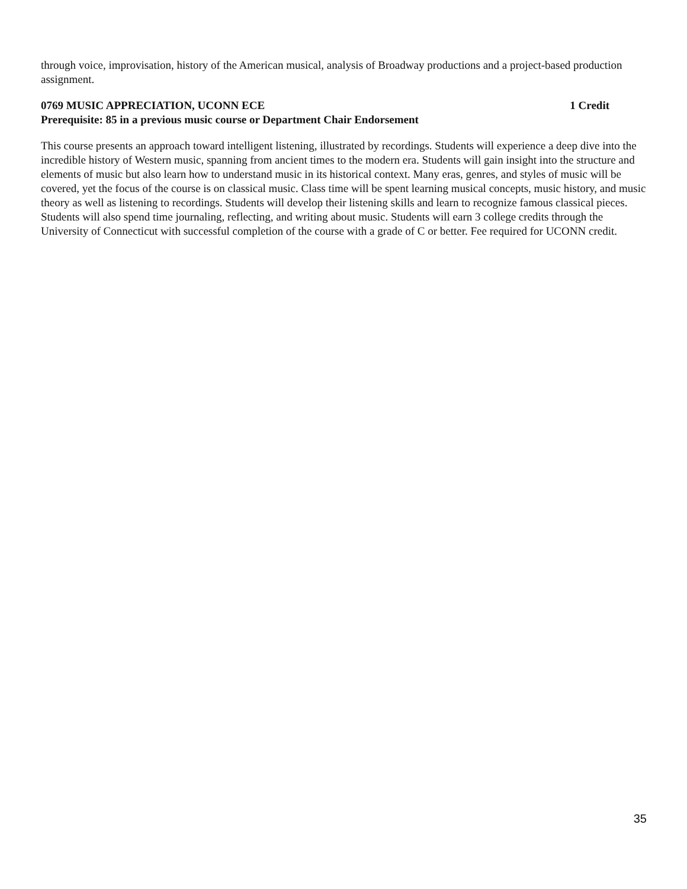through voice, improvisation, history of the American musical, analysis of Broadway productions and a project-based production assignment.
0769 MUSIC APPRECIATION, UCONN ECE 1 Credit
Prerequisite: 85 in a previous music course or Department Chair Endorsement
This course presents an approach toward intelligent listening, illustrated by recordings. Students will experience a deep dive into the incredible history of Western music, spanning from ancient times to the modern era. Students will gain insight into the structure and elements of music but also learn how to understand music in its historical context. Many eras, genres, and styles of music will be covered, yet the focus of the course is on classical music. Class time will be spent learning musical concepts, music history, and music theory as well as listening to recordings. Students will develop their listening skills and learn to recognize famous classical pieces. Students will also spend time journaling, reflecting, and writing about music. Students will earn 3 college credits through the University of Connecticut with successful completion of the course with a grade of C or better. Fee required for UCONN credit.
35